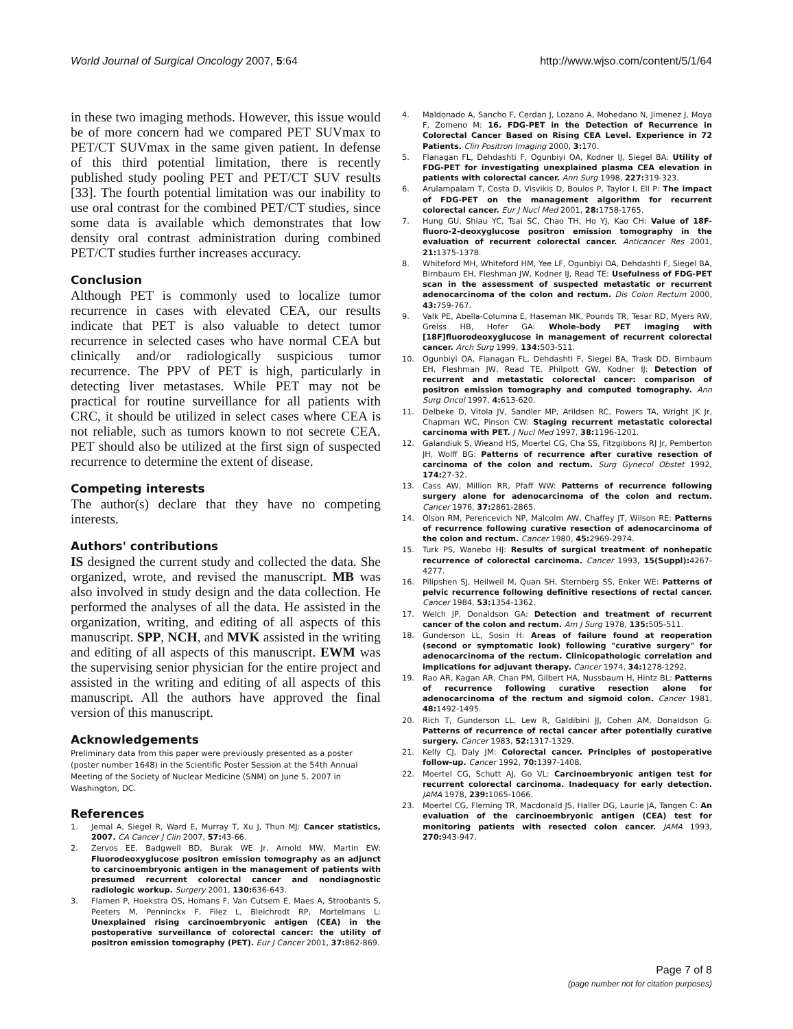World Journal of Surgical Oncology 2007, 5:64 http://www.wjso.com/content/5/1/64
in these two imaging methods. However, this issue would be of more concern had we compared PET SUVmax to PET/CT SUVmax in the same given patient. In defense of this third potential limitation, there is recently published study pooling PET and PET/CT SUV results [33]. The fourth potential limitation was our inability to use oral contrast for the combined PET/CT studies, since some data is available which demonstrates that low density oral contrast administration during combined PET/CT studies further increases accuracy.
Conclusion
Although PET is commonly used to localize tumor recurrence in cases with elevated CEA, our results indicate that PET is also valuable to detect tumor recurrence in selected cases who have normal CEA but clinically and/or radiologically suspicious tumor recurrence. The PPV of PET is high, particularly in detecting liver metastases. While PET may not be practical for routine surveillance for all patients with CRC, it should be utilized in select cases where CEA is not reliable, such as tumors known to not secrete CEA. PET should also be utilized at the first sign of suspected recurrence to determine the extent of disease.
Competing interests
The author(s) declare that they have no competing interests.
Authors' contributions
IS designed the current study and collected the data. She organized, wrote, and revised the manuscript. MB was also involved in study design and the data collection. He performed the analyses of all the data. He assisted in the organization, writing, and editing of all aspects of this manuscript. SPP, NCH, and MVK assisted in the writing and editing of all aspects of this manuscript. EWM was the supervising senior physician for the entire project and assisted in the writing and editing of all aspects of this manuscript. All the authors have approved the final version of this manuscript.
Acknowledgements
Preliminary data from this paper were previously presented as a poster (poster number 1648) in the Scientific Poster Session at the 54th Annual Meeting of the Society of Nuclear Medicine (SNM) on June 5, 2007 in Washington, DC.
References
1. Jemal A, Siegel R, Ward E, Murray T, Xu J, Thun MJ: Cancer statistics, 2007. CA Cancer J Clin 2007, 57: 43-66.
2. Zervos EE, Badgwell BD, Burak WE Jr, Arnold MW, Martin EW: Fluorodeoxyglucose positron emission tomography as an adjunct to carcinoembryonic antigen in the management of patients with presumed recurrent colorectal cancer and nondiagnostic radiologic workup. Surgery 2001, 130: 636-643.
3. Flamen P, Hoekstra OS, Homans F, Van Cutsem E, Maes A, Stroobants S, Peeters M, Penninckx F, Filez L, Bleichrodt RP, Mortelmans L: Unexplained rising carcinoembryonic antigen (CEA) in the postoperative surveillance of colorectal cancer: the utility of positron emission tomography (PET). Eur J Cancer 2001, 37: 862-869.
4. Maldonado A, Sancho F, Cerdan J, Lozano A, Mohedano N, Jimenez J, Moya F, Zomeno M: 16. FDG-PET in the Detection of Recurrence in Colorectal Cancer Based on Rising CEA Level. Experience in 72 Patients. Clin Positron Imaging 2000, 3: 170.
5. Flanagan FL, Dehdashti F, Ogunbiyi OA, Kodner IJ, Siegel BA: Utility of FDG-PET for investigating unexplained plasma CEA elevation in patients with colorectal cancer. Ann Surg 1998, 227: 319-323.
6. Arulampalam T, Costa D, Visvikis D, Boulos P, Taylor I, Ell P: The impact of FDG-PET on the management algorithm for recurrent colorectal cancer. Eur J Nucl Med 2001, 28: 1758-1765.
7. Hung GU, Shiau YC, Tsai SC, Chao TH, Ho YJ, Kao CH: Value of 18F-fluoro-2-deoxyglucose positron emission tomography in the evaluation of recurrent colorectal cancer. Anticancer Res 2001, 21: 1375-1378.
8. Whiteford MH, Whiteford HM, Yee LF, Ogunbiyi OA, Dehdashti F, Siegel BA, Birnbaum EH, Fleshman JW, Kodner IJ, Read TE: Usefulness of FDG-PET scan in the assessment of suspected metastatic or recurrent adenocarcinoma of the colon and rectum. Dis Colon Rectum 2000, 43: 759-767.
9. Valk PE, Abella-Columna E, Haseman MK, Pounds TR, Tesar RD, Myers RW, Greiss HB, Hofer GA: Whole-body PET imaging with [18F]fluorodeoxyglucose in management of recurrent colorectal cancer. Arch Surg 1999, 134: 503-511.
10. Ogunbiyi OA, Flanagan FL, Dehdashti F, Siegel BA, Trask DD, Birnbaum EH, Fleshman JW, Read TE, Philpott GW, Kodner IJ: Detection of recurrent and metastatic colorectal cancer: comparison of positron emission tomography and computed tomography. Ann Surg Oncol 1997, 4: 613-620.
11. Delbeke D, Vitola JV, Sandler MP, Arildsen RC, Powers TA, Wright JK Jr, Chapman WC, Pinson CW: Staging recurrent metastatic colorectal carcinoma with PET. J Nucl Med 1997, 38: 1196-1201.
12. Galandiuk S, Wieand HS, Moertel CG, Cha SS, Fitzgibbons RJ Jr, Pemberton JH, Wolff BG: Patterns of recurrence after curative resection of carcinoma of the colon and rectum. Surg Gynecol Obstet 1992, 174: 27-32.
13. Cass AW, Million RR, Pfaff WW: Patterns of recurrence following surgery alone for adenocarcinoma of the colon and rectum. Cancer 1976, 37: 2861-2865.
14. Olson RM, Perencevich NP, Malcolm AW, Chaffey JT, Wilson RE: Patterns of recurrence following curative resection of adenocarcinoma of the colon and rectum. Cancer 1980, 45: 2969-2974.
15. Turk PS, Wanebo HJ: Results of surgical treatment of nonhepatic recurrence of colorectal carcinoma. Cancer 1993, 15(Suppl): 4267-4277.
16. Pilipshen SJ, Heilweil M, Quan SH, Sternberg SS, Enker WE: Patterns of pelvic recurrence following definitive resections of rectal cancer. Cancer 1984, 53: 1354-1362.
17. Welch JP, Donaldson GA: Detection and treatment of recurrent cancer of the colon and rectum. Am J Surg 1978, 135: 505-511.
18. Gunderson LL, Sosin H: Areas of failure found at reoperation (second or symptomatic look) following "curative surgery" for adenocarcinoma of the rectum. Clinicopathologic correlation and implications for adjuvant therapy. Cancer 1974, 34: 1278-1292.
19. Rao AR, Kagan AR, Chan PM, Gilbert HA, Nussbaum H, Hintz BL: Patterns of recurrence following curative resection alone for adenocarcinoma of the rectum and sigmoid colon. Cancer 1981, 48: 1492-1495.
20. Rich T, Gunderson LL, Lew R, Galdibini JJ, Cohen AM, Donaldson G: Patterns of recurrence of rectal cancer after potentially curative surgery. Cancer 1983, 52: 1317-1329.
21. Kelly CJ, Daly JM: Colorectal cancer. Principles of postoperative follow-up. Cancer 1992, 70: 1397-1408.
22. Moertel CG, Schutt AJ, Go VL: Carcinoembryonic antigen test for recurrent colorectal carcinoma. Inadequacy for early detection. JAMA 1978, 239: 1065-1066.
23. Moertel CG, Fleming TR, Macdonald JS, Haller DG, Laurie JA, Tangen C: An evaluation of the carcinoembryonic antigen (CEA) test for monitoring patients with resected colon cancer. JAMA 1993, 270: 943-947.
Page 7 of 8
(page number not for citation purposes)